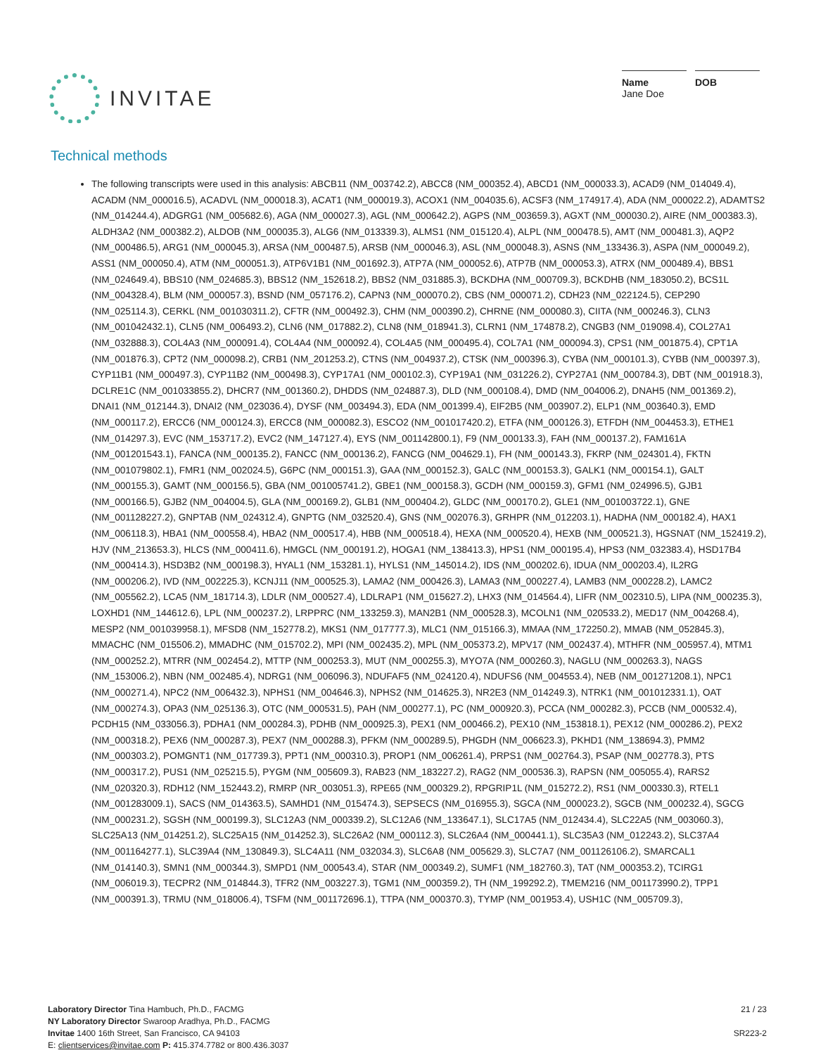INVITAE
Name
Jane Doe
DOB
Technical methods
The following transcripts were used in this analysis: ABCB11 (NM_003742.2), ABCC8 (NM_000352.4), ABCD1 (NM_000033.3), ACAD9 (NM_014049.4), ACADM (NM_000016.5), ACADVL (NM_000018.3), ACAT1 (NM_000019.3), ACOX1 (NM_004035.6), ACSF3 (NM_174917.4), ADA (NM_000022.2), ADAMTS2 (NM_014244.4), ADGRG1 (NM_005682.6), AGA (NM_000027.3), AGL (NM_000642.2), AGPS (NM_003659.3), AGXT (NM_000030.2), AIRE (NM_000383.3), ALDH3A2 (NM_000382.2), ALDOB (NM_000035.3), ALG6 (NM_013339.3), ALMS1 (NM_015120.4), ALPL (NM_000478.5), AMT (NM_000481.3), AQP2 (NM_000486.5), ARG1 (NM_000045.3), ARSA (NM_000487.5), ARSB (NM_000046.3), ASL (NM_000048.3), ASNS (NM_133436.3), ASPA (NM_000049.2), ASS1 (NM_000050.4), ATM (NM_000051.3), ATP6V1B1 (NM_001692.3), ATP7A (NM_000052.6), ATP7B (NM_000053.3), ATRX (NM_000489.4), BBS1 (NM_024649.4), BBS10 (NM_024685.3), BBS12 (NM_152618.2), BBS2 (NM_031885.3), BCKDHA (NM_000709.3), BCKDHB (NM_183050.2), BCS1L (NM_004328.4), BLM (NM_000057.3), BSND (NM_057176.2), CAPN3 (NM_000070.2), CBS (NM_000071.2), CDH23 (NM_022124.5), CEP290 (NM_025114.3), CERKL (NM_001030311.2), CFTR (NM_000492.3), CHM (NM_000390.2), CHRNE (NM_000080.3), CIITA (NM_000246.3), CLN3 (NM_001042432.1), CLN5 (NM_006493.2), CLN6 (NM_017882.2), CLN8 (NM_018941.3), CLRN1 (NM_174878.2), CNGB3 (NM_019098.4), COL27A1 (NM_032888.3), COL4A3 (NM_000091.4), COL4A4 (NM_000092.4), COL4A5 (NM_000495.4), COL7A1 (NM_000094.3), CPS1 (NM_001875.4), CPT1A (NM_001876.3), CPT2 (NM_000098.2), CRB1 (NM_201253.2), CTNS (NM_004937.2), CTSK (NM_000396.3), CYBA (NM_000101.3), CYBB (NM_000397.3), CYP11B1 (NM_000497.3), CYP11B2 (NM_000498.3), CYP17A1 (NM_000102.3), CYP19A1 (NM_031226.2), CYP27A1 (NM_000784.3), DBT (NM_001918.3), DCLRE1C (NM_001033855.2), DHCR7 (NM_001360.2), DHDDS (NM_024887.3), DLD (NM_000108.4), DMD (NM_004006.2), DNAH5 (NM_001369.2), DNAI1 (NM_012144.3), DNAI2 (NM_023036.4), DYSF (NM_003494.3), EDA (NM_001399.4), EIF2B5 (NM_003907.2), ELP1 (NM_003640.3), EMD (NM_000117.2), ERCC6 (NM_000124.3), ERCC8 (NM_000082.3), ESCO2 (NM_001017420.2), ETFA (NM_000126.3), ETFDH (NM_004453.3), ETHE1 (NM_014297.3), EVC (NM_153717.2), EVC2 (NM_147127.4), EYS (NM_001142800.1), F9 (NM_000133.3), FAH (NM_000137.2), FAM161A (NM_001201543.1), FANCA (NM_000135.2), FANCC (NM_000136.2), FANCG (NM_004629.1), FH (NM_000143.3), FKRP (NM_024301.4), FKTN (NM_001079802.1), FMR1 (NM_002024.5), G6PC (NM_000151.3), GAA (NM_000152.3), GALC (NM_000153.3), GALK1 (NM_000154.1), GALT (NM_000155.3), GAMT (NM_000156.5), GBA (NM_001005741.2), GBE1 (NM_000158.3), GCDH (NM_000159.3), GFM1 (NM_024996.5), GJB1 (NM_000166.5), GJB2 (NM_004004.5), GLA (NM_000169.2), GLB1 (NM_000404.2), GLDC (NM_000170.2), GLE1 (NM_001003722.1), GNE (NM_001128227.2), GNPTAB (NM_024312.4), GNPTG (NM_032520.4), GNS (NM_002076.3), GRHPR (NM_012203.1), HADHA (NM_000182.4), HAX1 (NM_006118.3), HBA1 (NM_000558.4), HBA2 (NM_000517.4), HBB (NM_000518.4), HEXA (NM_000520.4), HEXB (NM_000521.3), HGSNAT (NM_152419.2), HJV (NM_213653.3), HLCS (NM_000411.6), HMGCL (NM_000191.2), HOGA1 (NM_138413.3), HPS1 (NM_000195.4), HPS3 (NM_032383.4), HSD17B4 (NM_000414.3), HSD3B2 (NM_000198.3), HYAL1 (NM_153281.1), HYLS1 (NM_145014.2), IDS (NM_000202.6), IDUA (NM_000203.4), IL2RG (NM_000206.2), IVD (NM_002225.3), KCNJ11 (NM_000525.3), LAMA2 (NM_000426.3), LAMA3 (NM_000227.4), LAMB3 (NM_000228.2), LAMC2 (NM_005562.2), LCA5 (NM_181714.3), LDLR (NM_000527.4), LDLRAP1 (NM_015627.2), LHX3 (NM_014564.4), LIFR (NM_002310.5), LIPA (NM_000235.3), LOXHD1 (NM_144612.6), LPL (NM_000237.2), LRPPRC (NM_133259.3), MAN2B1 (NM_000528.3), MCOLN1 (NM_020533.2), MED17 (NM_004268.4), MESP2 (NM_001039958.1), MFSD8 (NM_152778.2), MKS1 (NM_017777.3), MLC1 (NM_015166.3), MMAA (NM_172250.2), MMAB (NM_052845.3), MMACHC (NM_015506.2), MMADHC (NM_015702.2), MPI (NM_002435.2), MPL (NM_005373.2), MPV17 (NM_002437.4), MTHFR (NM_005957.4), MTM1 (NM_000252.2), MTRR (NM_002454.2), MTTP (NM_000253.3), MUT (NM_000255.3), MYO7A (NM_000260.3), NAGLU (NM_000263.3), NAGS (NM_153006.2), NBN (NM_002485.4), NDRG1 (NM_006096.3), NDUFAF5 (NM_024120.4), NDUFS6 (NM_004553.4), NEB (NM_001271208.1), NPC1 (NM_000271.4), NPC2 (NM_006432.3), NPHS1 (NM_004646.3), NPHS2 (NM_014625.3), NR2E3 (NM_014249.3), NTRK1 (NM_001012331.1), OAT (NM_000274.3), OPA3 (NM_025136.3), OTC (NM_000531.5), PAH (NM_000277.1), PC (NM_000920.3), PCCA (NM_000282.3), PCCB (NM_000532.4), PCDH15 (NM_033056.3), PDHA1 (NM_000284.3), PDHB (NM_000925.3), PEX1 (NM_000466.2), PEX10 (NM_153818.1), PEX12 (NM_000286.2), PEX2 (NM_000318.2), PEX6 (NM_000287.3), PEX7 (NM_000288.3), PFKM (NM_000289.5), PHGDH (NM_006623.3), PKHD1 (NM_138694.3), PMM2 (NM_000303.2), POMGNT1 (NM_017739.3), PPT1 (NM_000310.3), PROP1 (NM_006261.4), PRPS1 (NM_002764.3), PSAP (NM_002778.3), PTS (NM_000317.2), PUS1 (NM_025215.5), PYGM (NM_005609.3), RAB23 (NM_183227.2), RAG2 (NM_000536.3), RAPSN (NM_005055.4), RARS2 (NM_020320.3), RDH12 (NM_152443.2), RMRP (NR_003051.3), RPE65 (NM_000329.2), RPGRIP1L (NM_015272.2), RS1 (NM_000330.3), RTEL1 (NM_001283009.1), SACS (NM_014363.5), SAMHD1 (NM_015474.3), SEPSECS (NM_016955.3), SGCA (NM_000023.2), SGCB (NM_000232.4), SGCG (NM_000231.2), SGSH (NM_000199.3), SLC12A3 (NM_000339.2), SLC12A6 (NM_133647.1), SLC17A5 (NM_012434.4), SLC22A5 (NM_003060.3), SLC25A13 (NM_014251.2), SLC25A15 (NM_014252.3), SLC26A2 (NM_000112.3), SLC26A4 (NM_000441.1), SLC35A3 (NM_012243.2), SLC37A4 (NM_001164277.1), SLC39A4 (NM_130849.3), SLC4A11 (NM_032034.3), SLC6A8 (NM_005629.3), SLC7A7 (NM_001126106.2), SMARCAL1 (NM_014140.3), SMN1 (NM_000344.3), SMPD1 (NM_000543.4), STAR (NM_000349.2), SUMF1 (NM_182760.3), TAT (NM_000353.2), TCIRG1 (NM_006019.3), TECPR2 (NM_014844.3), TFR2 (NM_003227.3), TGM1 (NM_000359.2), TH (NM_199292.2), TMEM216 (NM_001173990.2), TPP1 (NM_000391.3), TRMU (NM_018006.4), TSFM (NM_001172696.1), TTPA (NM_000370.3), TYMP (NM_001953.4), USH1C (NM_005709.3),
Laboratory Director Tina Hambuch, Ph.D., FACMG
NY Laboratory Director Swaroop Aradhya, Ph.D., FACMG
Invitae 1400 16th Street, San Francisco, CA 94103
E: clientservices@invitae.com P: 415.374.7782 or 800.436.3037
21 / 23
SR223-2